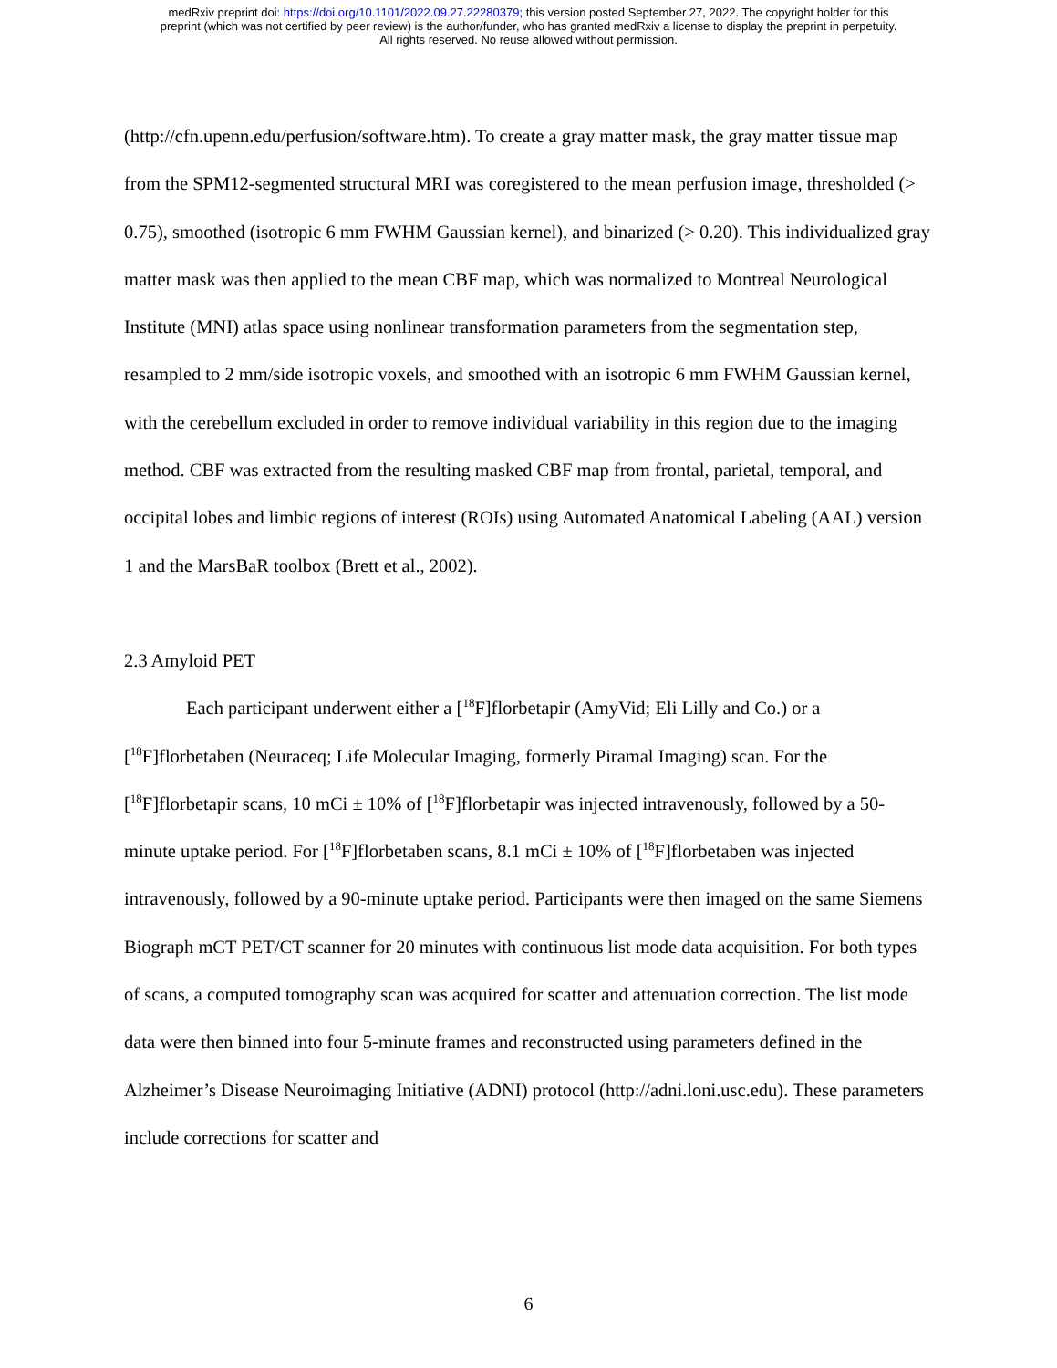medRxiv preprint doi: https://doi.org/10.1101/2022.09.27.22280379; this version posted September 27, 2022. The copyright holder for this
preprint (which was not certified by peer review) is the author/funder, who has granted medRxiv a license to display the preprint in perpetuity.
All rights reserved. No reuse allowed without permission.
(http://cfn.upenn.edu/perfusion/software.htm). To create a gray matter mask, the gray matter tissue map from the SPM12-segmented structural MRI was coregistered to the mean perfusion image, thresholded (> 0.75), smoothed (isotropic 6 mm FWHM Gaussian kernel), and binarized (> 0.20). This individualized gray matter mask was then applied to the mean CBF map, which was normalized to Montreal Neurological Institute (MNI) atlas space using nonlinear transformation parameters from the segmentation step, resampled to 2 mm/side isotropic voxels, and smoothed with an isotropic 6 mm FWHM Gaussian kernel, with the cerebellum excluded in order to remove individual variability in this region due to the imaging method. CBF was extracted from the resulting masked CBF map from frontal, parietal, temporal, and occipital lobes and limbic regions of interest (ROIs) using Automated Anatomical Labeling (AAL) version 1 and the MarsBaR toolbox (Brett et al., 2002).
2.3 Amyloid PET
Each participant underwent either a [<sup>18</sup>F]florbetapir (AmyVid; Eli Lilly and Co.) or a [<sup>18</sup>F]florbetaben (Neuraceq; Life Molecular Imaging, formerly Piramal Imaging) scan. For the [<sup>18</sup>F]florbetapir scans, 10 mCi ± 10% of [<sup>18</sup>F]florbetapir was injected intravenously, followed by a 50-minute uptake period. For [<sup>18</sup>F]florbetaben scans, 8.1 mCi ± 10% of [<sup>18</sup>F]florbetaben was injected intravenously, followed by a 90-minute uptake period. Participants were then imaged on the same Siemens Biograph mCT PET/CT scanner for 20 minutes with continuous list mode data acquisition. For both types of scans, a computed tomography scan was acquired for scatter and attenuation correction. The list mode data were then binned into four 5-minute frames and reconstructed using parameters defined in the Alzheimer’s Disease Neuroimaging Initiative (ADNI) protocol (http://adni.loni.usc.edu). These parameters include corrections for scatter and
6